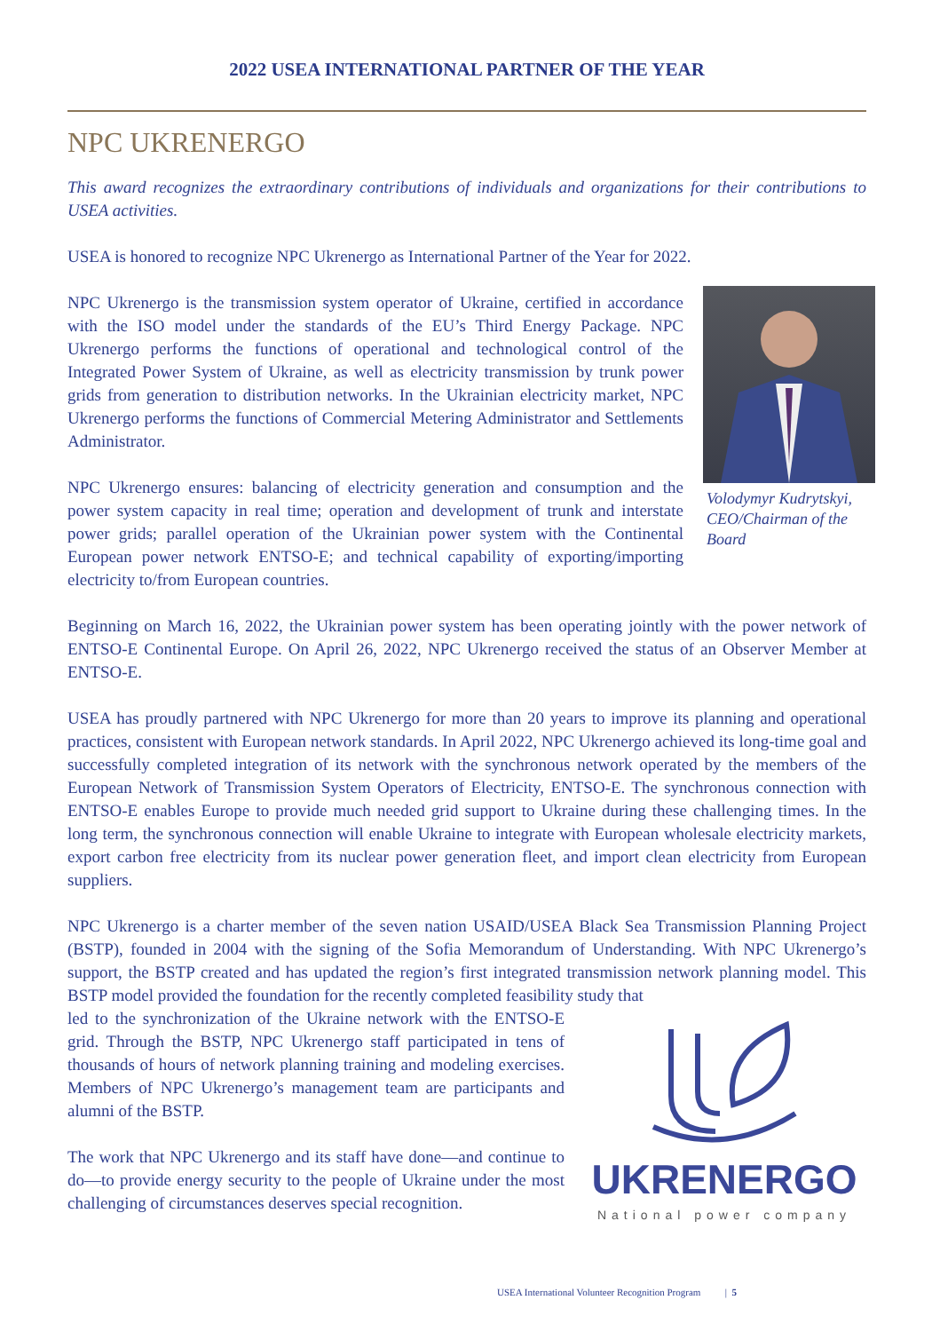2022 USEA INTERNATIONAL PARTNER OF THE YEAR
NPC UKRENERGO
This award recognizes the extraordinary contributions of individuals and organizations for their contributions to USEA activities.
USEA is honored to recognize NPC Ukrenergo as International Partner of the Year for 2022.
Volodymyr Kudrytskyi, CEO/Chairman of the Board
NPC Ukrenergo is the transmission system operator of Ukraine, certified in accordance with the ISO model under the standards of the EU’s Third Energy Package. NPC Ukrenergo performs the functions of operational and technological control of the Integrated Power System of Ukraine, as well as electricity transmission by trunk power grids from generation to distribution networks. In the Ukrainian electricity market, NPC Ukrenergo performs the functions of Commercial Metering Administrator and Settlements Administrator.
NPC Ukrenergo ensures: balancing of electricity generation and consumption and the power system capacity in real time; operation and development of trunk and interstate power grids; parallel operation of the Ukrainian power system with the Continental European power network ENTSO-E; and technical capability of exporting/importing electricity to/from European countries.
Beginning on March 16, 2022, the Ukrainian power system has been operating jointly with the power network of ENTSO-E Continental Europe. On April 26, 2022, NPC Ukrenergo received the status of an Observer Member at ENTSO-E.
USEA has proudly partnered with NPC Ukrenergo for more than 20 years to improve its planning and operational practices, consistent with European network standards. In April 2022, NPC Ukrenergo achieved its long-time goal and successfully completed integration of its network with the synchronous network operated by the members of the European Network of Transmission System Operators of Electricity, ENTSO-E. The synchronous connection with ENTSO-E enables Europe to provide much needed grid support to Ukraine during these challenging times. In the long term, the synchronous connection will enable Ukraine to integrate with European wholesale electricity markets, export carbon free electricity from its nuclear power generation fleet, and import clean electricity from European suppliers.
NPC Ukrenergo is a charter member of the seven nation USAID/USEA Black Sea Transmission Planning Project (BSTP), founded in 2004 with the signing of the Sofia Memorandum of Understanding. With NPC Ukrenergo’s support, the BSTP created and has updated the region’s first integrated transmission network planning model. This BSTP model provided the foundation for the recently completed feasibility study that
UKRENERGO
National power company
led to the synchronization of the Ukraine network with the ENTSO-E grid. Through the BSTP, NPC Ukrenergo staff participated in tens of thousands of hours of network planning training and modeling exercises. Members of NPC Ukrenergo’s management team are participants and alumni of the BSTP.
The work that NPC Ukrenergo and its staff have done—and continue to do—to provide energy security to the people of Ukraine under the most challenging of circumstances deserves special recognition.
USEA International Volunteer Recognition Program | 5